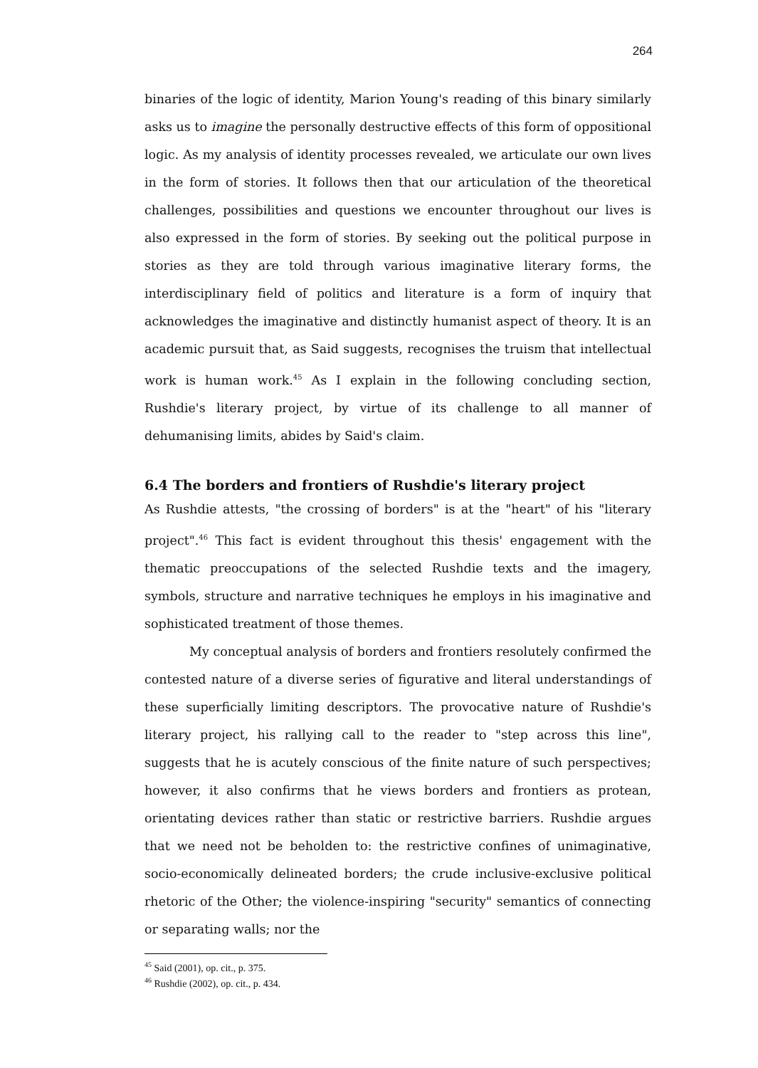264
binaries of the logic of identity, Marion Young's reading of this binary similarly asks us to imagine the personally destructive effects of this form of oppositional logic. As my analysis of identity processes revealed, we articulate our own lives in the form of stories. It follows then that our articulation of the theoretical challenges, possibilities and questions we encounter throughout our lives is also expressed in the form of stories. By seeking out the political purpose in stories as they are told through various imaginative literary forms, the interdisciplinary field of politics and literature is a form of inquiry that acknowledges the imaginative and distinctly humanist aspect of theory. It is an academic pursuit that, as Said suggests, recognises the truism that intellectual work is human work.<sup>45</sup> As I explain in the following concluding section, Rushdie's literary project, by virtue of its challenge to all manner of dehumanising limits, abides by Said's claim.
6.4 The borders and frontiers of Rushdie's literary project
As Rushdie attests, "the crossing of borders" is at the "heart" of his "literary project".<sup>46</sup> This fact is evident throughout this thesis' engagement with the thematic preoccupations of the selected Rushdie texts and the imagery, symbols, structure and narrative techniques he employs in his imaginative and sophisticated treatment of those themes.
My conceptual analysis of borders and frontiers resolutely confirmed the contested nature of a diverse series of figurative and literal understandings of these superficially limiting descriptors. The provocative nature of Rushdie's literary project, his rallying call to the reader to "step across this line", suggests that he is acutely conscious of the finite nature of such perspectives; however, it also confirms that he views borders and frontiers as protean, orientating devices rather than static or restrictive barriers. Rushdie argues that we need not be beholden to: the restrictive confines of unimaginative, socio-economically delineated borders; the crude inclusive-exclusive political rhetoric of the Other; the violence-inspiring "security" semantics of connecting or separating walls; nor the
<sup>45</sup> Said (2001), op. cit., p. 375.
<sup>46</sup> Rushdie (2002), op. cit., p. 434.